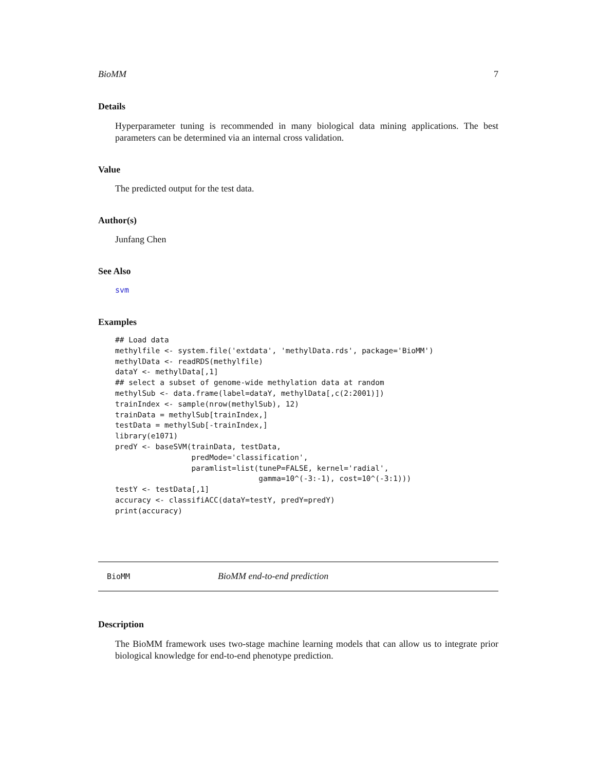BioMM 7
Details
Hyperparameter tuning is recommended in many biological data mining applications. The best parameters can be determined via an internal cross validation.
Value
The predicted output for the test data.
Author(s)
Junfang Chen
See Also
svm
Examples
## Load data
methylfile <- system.file('extdata', 'methylData.rds', package='BioMM')
methylData <- readRDS(methylfile)
dataY <- methylData[,1]
## select a subset of genome-wide methylation data at random
methylSub <- data.frame(label=dataY, methylData[,c(2:2001)])
trainIndex <- sample(nrow(methylSub), 12)
trainData = methylSub[trainIndex,]
testData = methylSub[-trainIndex,]
library(e1071)
predY <- baseSVM(trainData, testData,
                 predMode='classification',
                 paramlist=list(tuneP=FALSE, kernel='radial',
                                gamma=10^(-3:-1), cost=10^(-3:1)))
testY <- testData[,1]
accuracy <- classifiACC(dataY=testY, predY=predY)
print(accuracy)
BioMM BioMM end-to-end prediction
Description
The BioMM framework uses two-stage machine learning models that can allow us to integrate prior biological knowledge for end-to-end phenotype prediction.